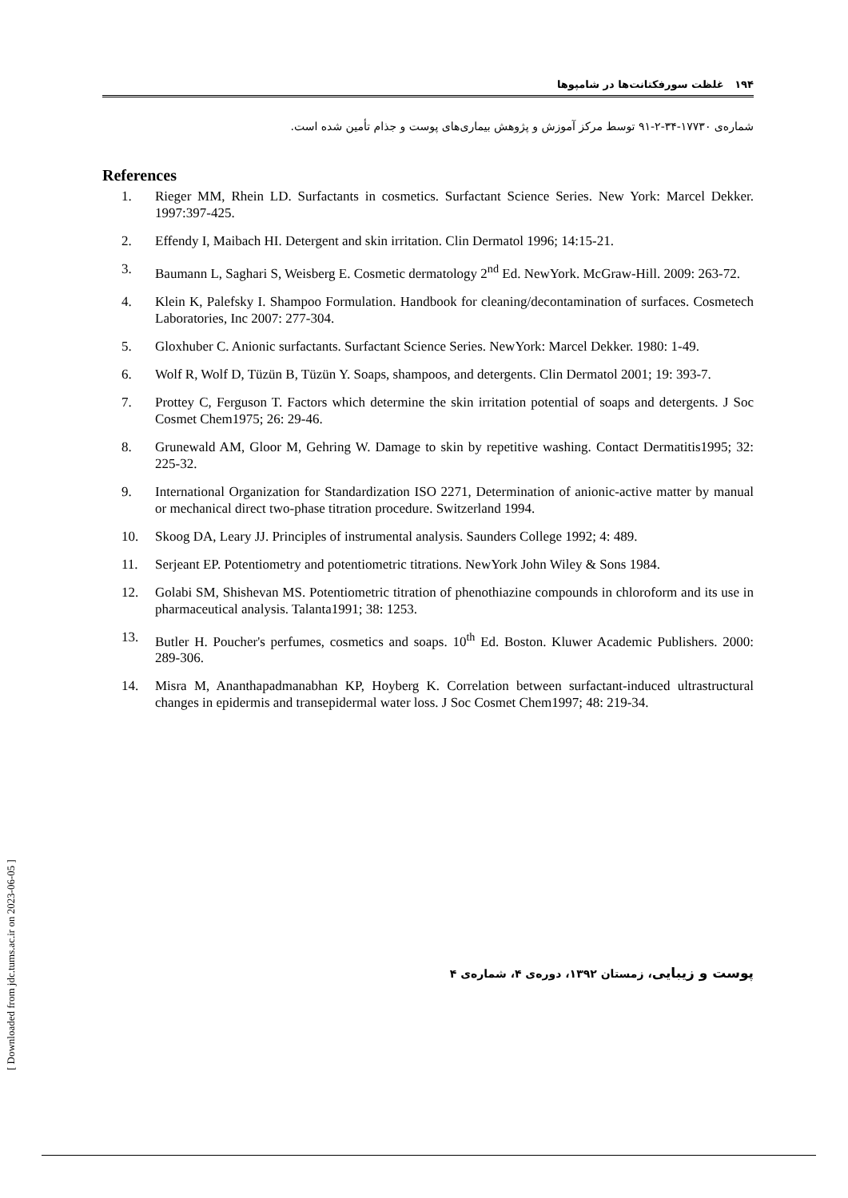۱۹۴ غلظت سورفکتانت‌ها در شامپوها
شماره‌ی ۱۷۷۳۰-۳۴-۲-۹۱ توسط مرکز آموزش و پژوهش بیماری‌های پوست و جذام تأمین شده است.
References
1. Rieger MM, Rhein LD. Surfactants in cosmetics. Surfactant Science Series. New York: Marcel Dekker. 1997:397-425.
2. Effendy I, Maibach HI. Detergent and skin irritation. Clin Dermatol 1996; 14:15-21.
3. Baumann L, Saghari S, Weisberg E. Cosmetic dermatology 2<sup>nd</sup> Ed. NewYork. McGraw-Hill. 2009: 263-72.
4. Klein K, Palefsky I. Shampoo Formulation. Handbook for cleaning/decontamination of surfaces. Cosmetech Laboratories, Inc 2007: 277-304.
5. Gloxhuber C. Anionic surfactants. Surfactant Science Series. NewYork: Marcel Dekker. 1980: 1-49.
6. Wolf R, Wolf D, Tüzün B, Tüzün Y. Soaps, shampoos, and detergents. Clin Dermatol 2001; 19: 393-7.
7. Prottey C, Ferguson T. Factors which determine the skin irritation potential of soaps and detergents. J Soc Cosmet Chem1975; 26: 29-46.
8. Grunewald AM, Gloor M, Gehring W. Damage to skin by repetitive washing. Contact Dermatitis1995; 32: 225-32.
9. International Organization for Standardization ISO 2271, Determination of anionic-active matter by manual or mechanical direct two-phase titration procedure. Switzerland 1994.
10. Skoog DA, Leary JJ. Principles of instrumental analysis. Saunders College 1992; 4: 489.
11. Serjeant EP. Potentiometry and potentiometric titrations. NewYork John Wiley & Sons 1984.
12. Golabi SM, Shishevan MS. Potentiometric titration of phenothiazine compounds in chloroform and its use in pharmaceutical analysis. Talanta1991; 38: 1253.
13. Butler H. Poucher's perfumes, cosmetics and soaps. 10<sup>th</sup> Ed. Boston. Kluwer Academic Publishers. 2000: 289-306.
14. Misra M, Ananthapadmanabhan KP, Hoyberg K. Correlation between surfactant-induced ultrastructural changes in epidermis and transepidermal water loss. J Soc Cosmet Chem1997; 48: 219-34.
[ Downloaded from jdc.tums.ac.ir on 2023-06-05 ]
پوست و زیبایی، زمستان ۱۳۹۲، دوره‌ی ۴، شماره‌ی ۴